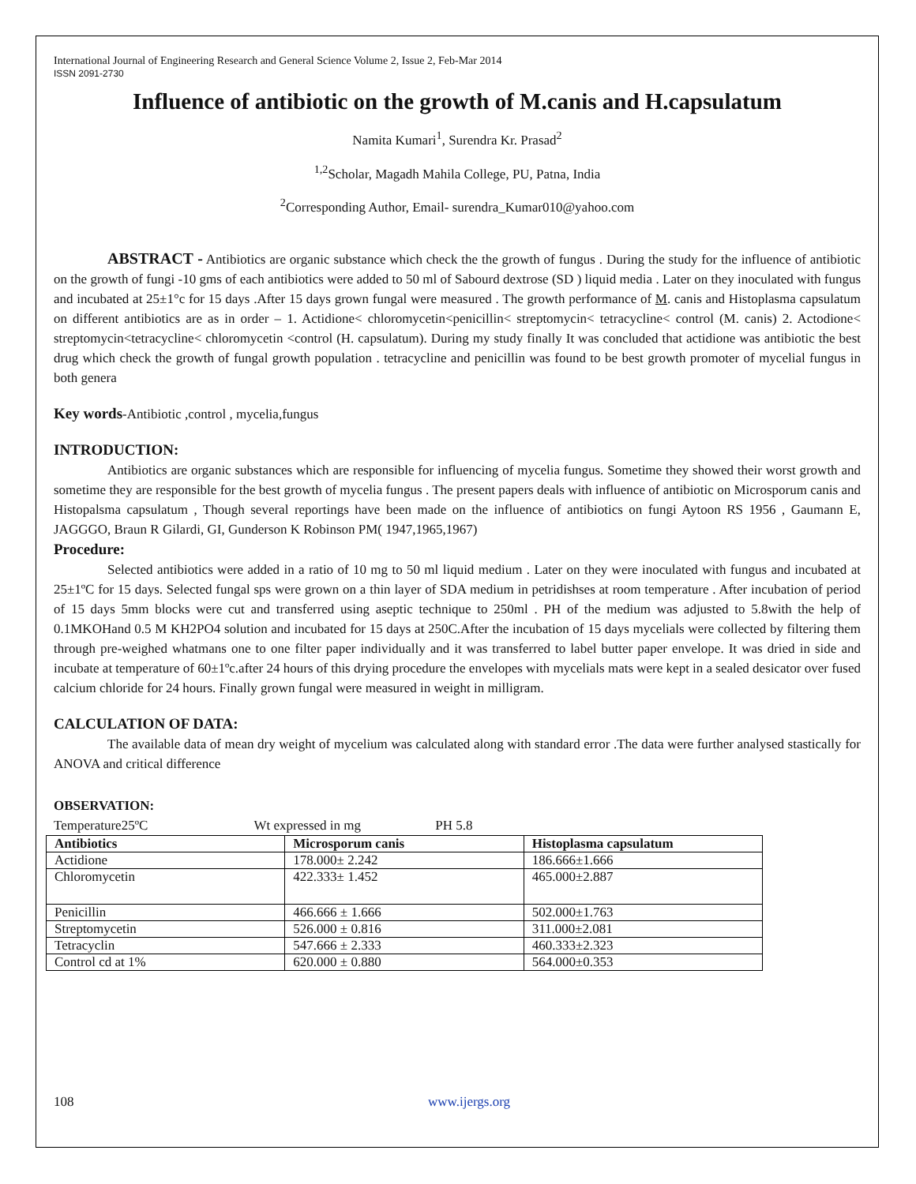International Journal of Engineering Research and General Science Volume 2, Issue 2, Feb-Mar 2014
ISSN 2091-2730
Influence of antibiotic on the growth of M.canis and H.capsulatum
Namita Kumari<sup>1</sup>, Surendra Kr. Prasad<sup>2</sup>
<sup>1,2</sup>Scholar, Magadh Mahila College, PU, Patna, India
<sup>2</sup> Corresponding Author, Email- surendra_Kumar010@yahoo.com
ABSTRACT - Antibiotics are organic substance which check the the growth of fungus . During the study for the influence of antibiotic on the growth of fungi -10 gms of each antibiotics were added to 50 ml of Sabourd dextrose (SD ) liquid media . Later on they inoculated with fungus and incubated at 25±1°c for 15 days .After 15 days grown fungal were measured . The growth performance of M. canis and Histoplasma capsulatum on different antibiotics are as in order – 1. Actidione< chloromycetin<penicillin< streptomycin< tetracycline< control (M. canis) 2. Actodione< streptomycin<tetracycline< chloromycetin <control (H. capsulatum). During my study finally It was concluded that actidione was antibiotic the best drug which check the growth of fungal growth population . tetracycline and penicillin was found to be best growth promoter of mycelial fungus in both genera
Key words-Antibiotic ,control , mycelia,fungus
INTRODUCTION:
Antibiotics are organic substances which are responsible for influencing of mycelia fungus. Sometime they showed their worst growth and sometime they are responsible for the best growth of mycelia fungus . The present papers deals with influence of antibiotic on Microsporum canis and Histopalsma capsulatum , Though several reportings have been made on the influence of antibiotics on fungi Aytoon RS 1956 , Gaumann E, JAGGGO, Braun R Gilardi, GI, Gunderson K Robinson PM( 1947,1965,1967)
Procedure:
Selected antibiotics were added in a ratio of 10 mg to 50 ml liquid medium . Later on they were inoculated with fungus and incubated at 25±1ºC for 15 days. Selected fungal sps were grown on a thin layer of SDA medium in petridishses at room temperature . After incubation of period of 15 days 5mm blocks were cut and transferred using aseptic technique to 250ml . PH of the medium was adjusted to 5.8with the help of 0.1MKOHand 0.5 M KH2PO4 solution and incubated for 15 days at 250C.After the incubation of 15 days mycelials were collected by filtering them through pre-weighed whatmans one to one filter paper individually and it was transferred to label butter paper envelope. It was dried in side and incubate at temperature of 60±1ºc.after 24 hours of this drying procedure the envelopes with mycelials mats were kept in a sealed desicator over fused calcium chloride for 24 hours. Finally grown fungal were measured in weight in milligram.
CALCULATION OF DATA:
The available data of mean dry weight of mycelium was calculated along with standard error .The data were further analysed stastically for ANOVA and critical difference
OBSERVATION:
Temperature25ºC Wt expressed in mg PH 5.8
| Antibiotics | Microsporum canis | Histoplasma capsulatum |
| --- | --- | --- |
| Actidione | 178.000± 2.242 | 186.666±1.666 |
| Chloromycetin | 422.333± 1.452 | 465.000±2.887 |
| Penicillin | 466.666 ± 1.666 | 502.000±1.763 |
| Streptomycetin | 526.000 ± 0.816 | 311.000±2.081 |
| Tetracyclin | 547.666 ± 2.333 | 460.333±2.323 |
| Control cd at 1% | 620.000 ± 0.880 | 564.000±0.353 |
108 www.ijergs.org